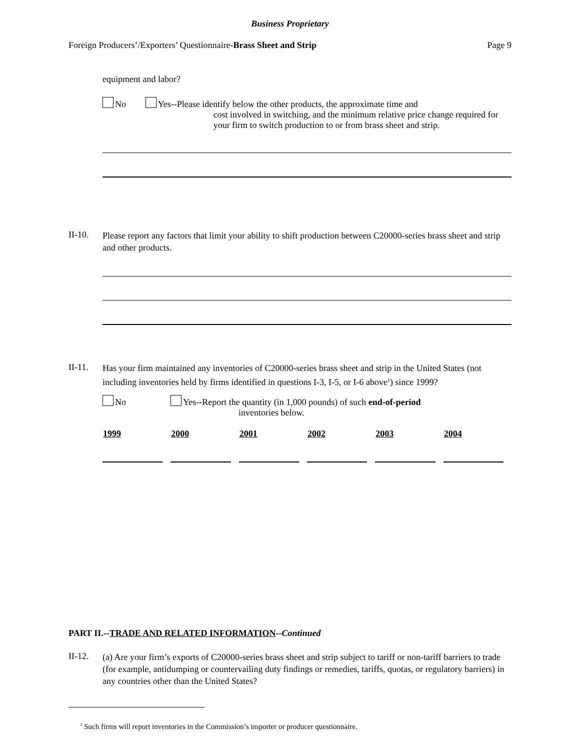Business Proprietary
Foreign Producers’/Exporters’ Questionnaire-Brass Sheet and Strip
Page 9
equipment and labor?
No Yes--Please identify below the other products, the approximate time and
cost involved in switching, and the minimum relative price change required for your firm to switch production to or from brass sheet and strip.
II-10.
Please report any factors that limit your ability to shift production between C20000-series brass sheet and strip and other products.
II-11.
Has your firm maintained any inventories of C20000-series brass sheet and strip in the United States (not including inventories held by firms identified in questions I-3, I-5, or I-6 above<sup>1</sup>) since 1999?
No Yes--Report the quantity (in 1,000 pounds) of such end-of-period
inventories below.
| 1999 | 2000 | 2001 | 2002 | 2003 | 2004 |
| --- | --- | --- | --- | --- | --- |
PART II.--TRADE AND RELATED INFORMATION--Continued
II-12.
(a) Are your firm’s exports of C20000-series brass sheet and strip subject to tariff or non-tariff barriers to trade (for example, antidumping or countervailing duty findings or remedies, tariffs, quotas, or regulatory barriers) in any countries other than the United States?
<sup>1</sup> Such firms will report inventories in the Commission’s importer or producer questionnaire.